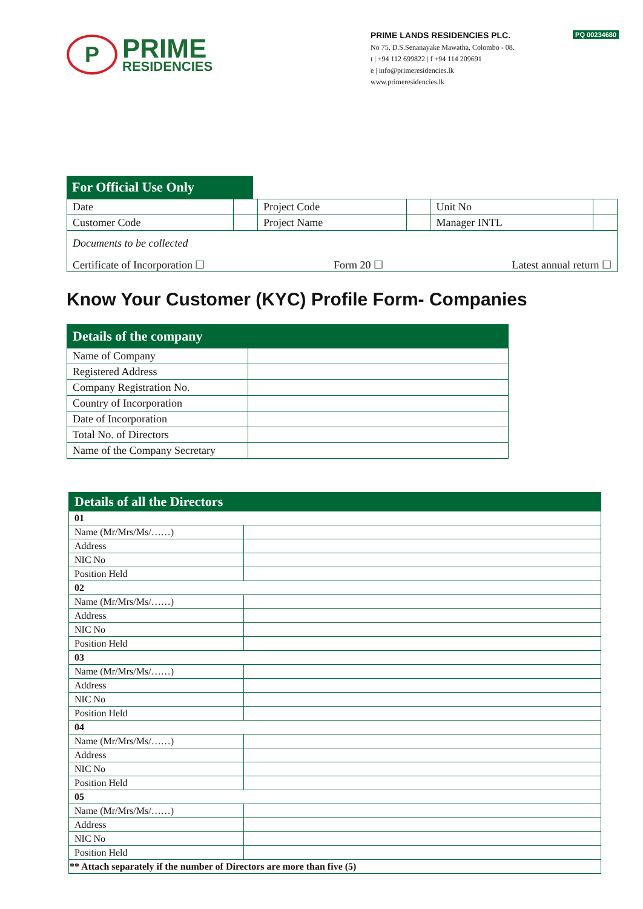P
PRIME
RESIDENCIES
PQ 00234680 PRIME LANDS RESIDENCIES PLC.
No 75, D.S.Senanayake Mawatha, Colombo - 08.
t | +94 112 699822 | f +94 114 209691
e | info@primeresidencies.lk
www.primeresidencies.lk
For Official Use Only
| Date | | Project Code | | Unit No | |
| Customer Code | | Project Name | | Manager INTL | |
| Documents to be collected Certificate of Incorporation ☐ Form 20 ☐ Latest annual return ☐ | | | | | |
Know Your Customer (KYC) Profile Form- Companies
| Details of the company | |
| Name of Company | |
| Registered Address | |
| Company Registration No. | |
| Country of Incorporation | |
| Date of Incorporation | |
| Total No. of Directors | |
| Name of the Company Secretary | |
| Details of all the Directors | |
| 01 | |
| Name (Mr/Mrs/Ms/……) | |
| Address | |
| NIC No | |
| Position Held | |
| 02 | |
| Name (Mr/Mrs/Ms/……) | |
| Address | |
| NIC No | |
| Position Held | |
| 03 | |
| Name (Mr/Mrs/Ms/……) | |
| Address | |
| NIC No | |
| Position Held | |
| 04 | |
| Name (Mr/Mrs/Ms/……) | |
| Address | |
| NIC No | |
| Position Held | |
| 05 | |
| Name (Mr/Mrs/Ms/……) | |
| Address | |
| NIC No | |
| Position Held | |
| ** Attach separately if the number of Directors are more than five (5) | |